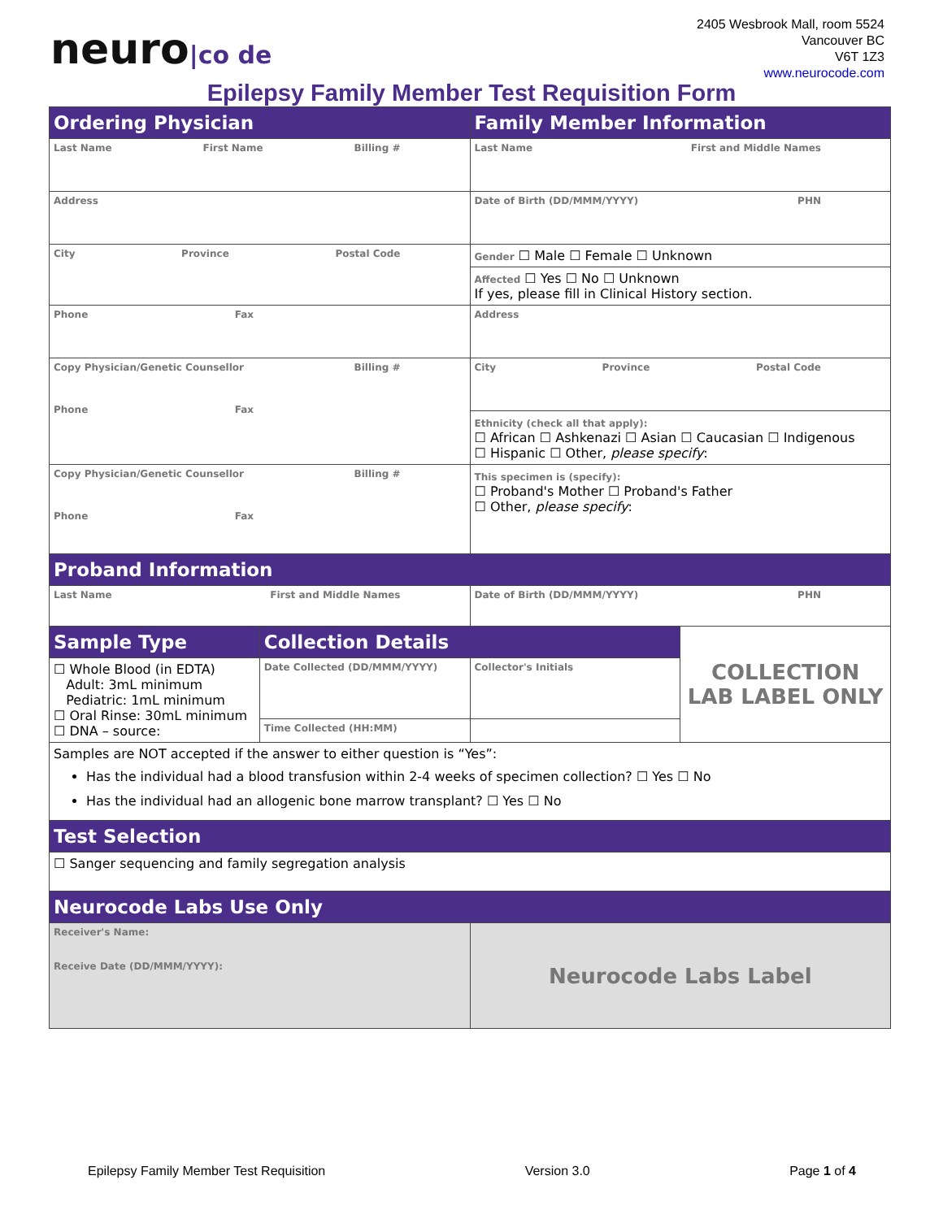neuro|co de
2405 Wesbrook Mall, room 5524
Vancouver BC
V6T 1Z3
www.neurocode.com
Epilepsy Family Member Test Requisition Form
| Ordering Physician | | Family Member Information | |
| Last Name First Name Billing # | | Last Name First and Middle Names | |
| Address | | Date of Birth (DD/MMM/YYYY) PHN | |
| City Province Postal Code | | Gender ☐ Male ☐ Female ☐ Unknown | |
| | | Affected ☐ Yes ☐ No ☐ Unknown If yes, please fill in Clinical History section. | |
| Phone Fax | | Address | |
| Copy Physician/Genetic Counsellor Billing # Phone Fax | | City Province Postal Code | |
| | | Ethnicity (check all that apply): ☐ African ☐ Ashkenazi ☐ Asian ☐ Caucasian ☐ Indigenous ☐ Hispanic ☐ Other, please specify : | |
| Copy Physician/Genetic Counsellor Billing # Phone Fax | | This specimen is (specify): ☐ Proband's Mother ☐ Proband's Father ☐ Other, please specify : | |
| Proband Information | | | |
| Last Name First and Middle Names | | Date of Birth (DD/MMM/YYYY) PHN | |
| Sample Type | Collection Details | | COLLECTION LAB LABEL ONLY |
| ☐ Whole Blood (in EDTA) Adult: 3mL minimum Pediatric: 1mL minimum ☐ Oral Rinse: 30mL minimum ☐ DNA – source: | Date Collected (DD/MMM/YYYY) | Collector's Initials | |
| | Time Collected (HH:MM) | | |
| Samples are NOT accepted if the answer to either question is “Yes”: Has the individual had a blood transfusion within 2-4 weeks of specimen collection? ☐ Yes ☐ No Has the individual had an allogenic bone marrow transplant? ☐ Yes ☐ No | | | |
| Test Selection | | | |
| ☐ Sanger sequencing and family segregation analysis | | | |
| Neurocode Labs Use Only | | | |
| Receiver's Name: Receive Date (DD/MMM/YYYY): | | Neurocode Labs Label | |
Epilepsy Family Member Test Requisition Version 3.0 Page 1 of 4